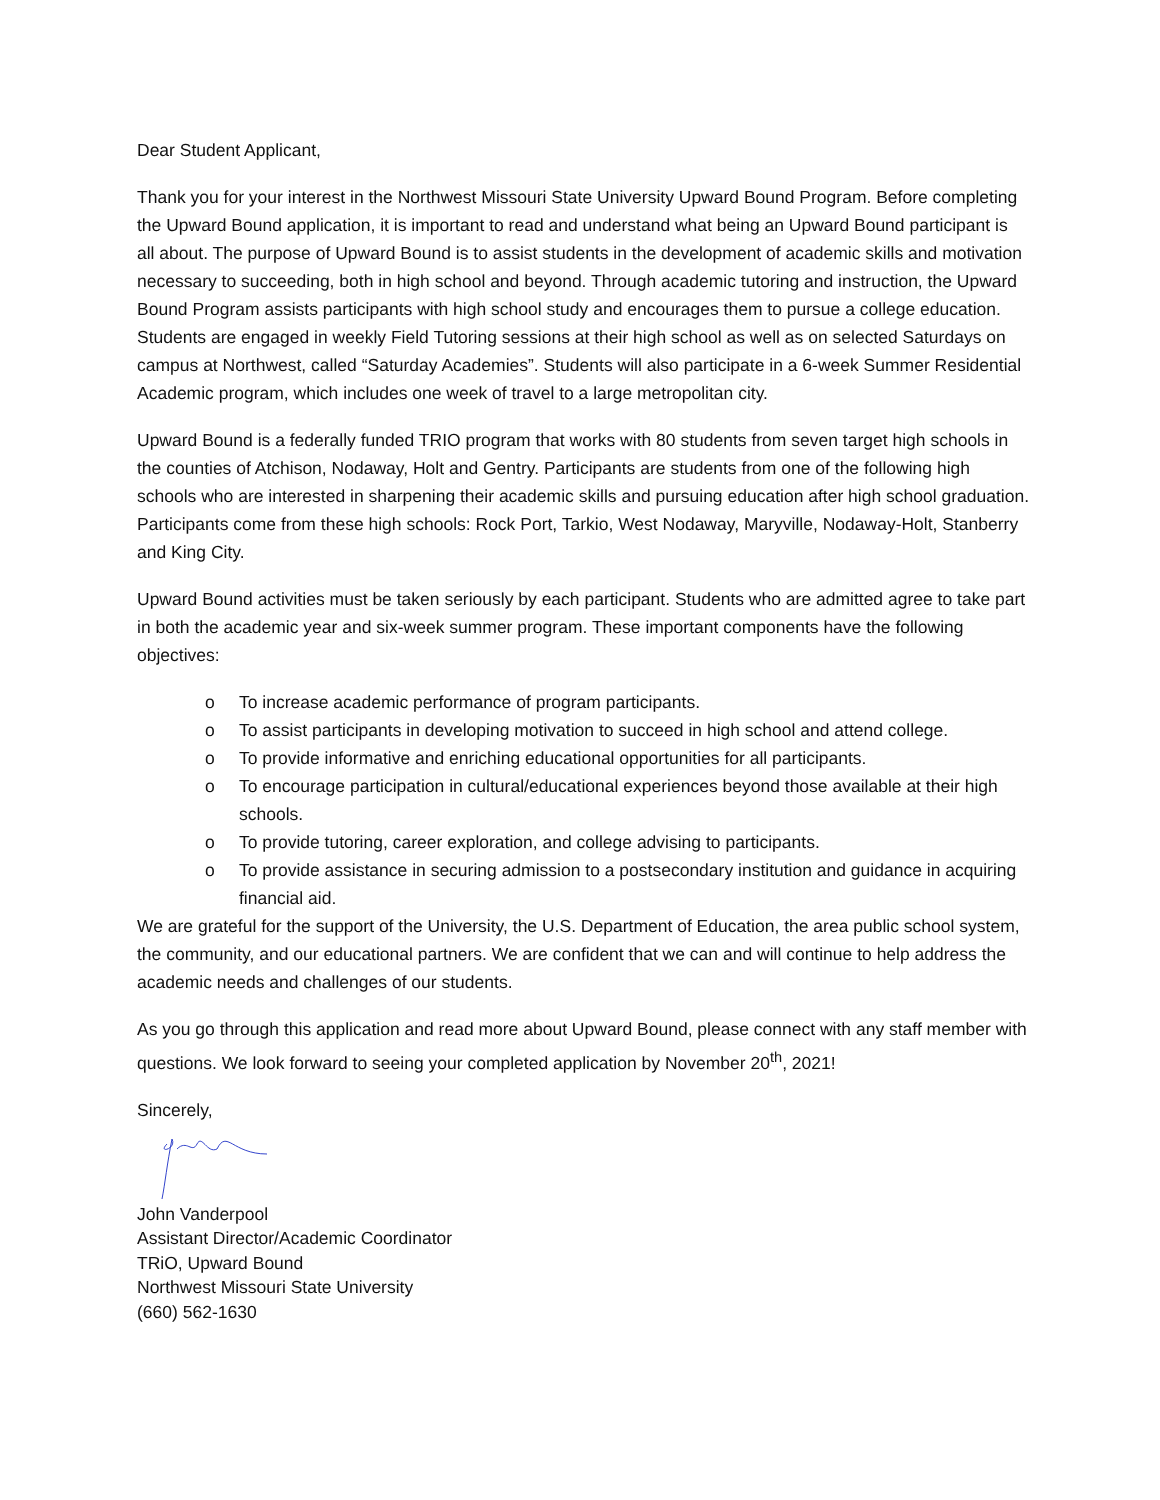Dear Student Applicant,
Thank you for your interest in the Northwest Missouri State University Upward Bound Program. Before completing the Upward Bound application, it is important to read and understand what being an Upward Bound participant is all about. The purpose of Upward Bound is to assist students in the development of academic skills and motivation necessary to succeeding, both in high school and beyond. Through academic tutoring and instruction, the Upward Bound Program assists participants with high school study and encourages them to pursue a college education. Students are engaged in weekly Field Tutoring sessions at their high school as well as on selected Saturdays on campus at Northwest, called “Saturday Academies”. Students will also participate in a 6-week Summer Residential Academic program, which includes one week of travel to a large metropolitan city.
Upward Bound is a federally funded TRIO program that works with 80 students from seven target high schools in the counties of Atchison, Nodaway, Holt and Gentry. Participants are students from one of the following high schools who are interested in sharpening their academic skills and pursuing education after high school graduation. Participants come from these high schools: Rock Port, Tarkio, West Nodaway, Maryville, Nodaway-Holt, Stanberry and King City.
Upward Bound activities must be taken seriously by each participant. Students who are admitted agree to take part in both the academic year and six-week summer program. These important components have the following objectives:
o To increase academic performance of program participants.
o To assist participants in developing motivation to succeed in high school and attend college.
o To provide informative and enriching educational opportunities for all participants.
o To encourage participation in cultural/educational experiences beyond those available at their high schools.
o To provide tutoring, career exploration, and college advising to participants.
o To provide assistance in securing admission to a postsecondary institution and guidance in acquiring financial aid.
We are grateful for the support of the University, the U.S. Department of Education, the area public school system, the community, and our educational partners. We are confident that we can and will continue to help address the academic needs and challenges of our students.
As you go through this application and read more about Upward Bound, please connect with any staff member with questions. We look forward to seeing your completed application by November 20<sup>th</sup>, 2021!
Sincerely,
John Vanderpool
Assistant Director/Academic Coordinator
TRiO, Upward Bound
Northwest Missouri State University
(660) 562-1630